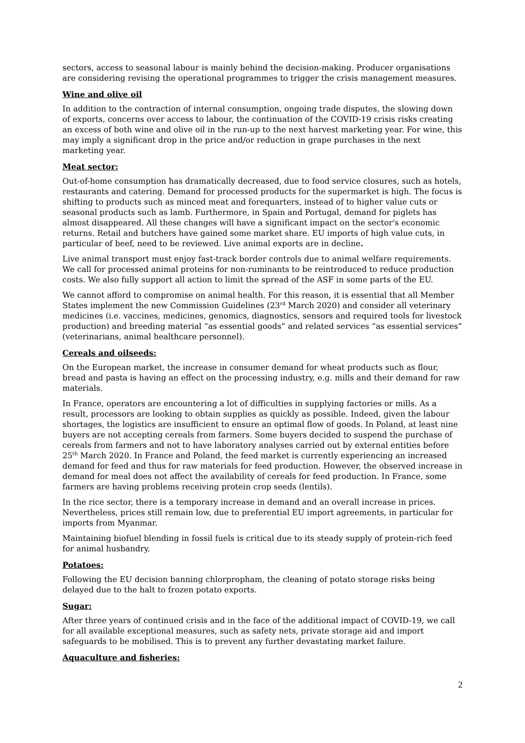sectors, access to seasonal labour is mainly behind the decision-making. Producer organisations are considering revising the operational programmes to trigger the crisis management measures.
Wine and olive oil
In addition to the contraction of internal consumption, ongoing trade disputes, the slowing down of exports, concerns over access to labour, the continuation of the COVID-19 crisis risks creating an excess of both wine and olive oil in the run-up to the next harvest marketing year. For wine, this may imply a significant drop in the price and/or reduction in grape purchases in the next marketing year.
Meat sector:
Out-of-home consumption has dramatically decreased, due to food service closures, such as hotels, restaurants and catering. Demand for processed products for the supermarket is high. The focus is shifting to products such as minced meat and forequarters, instead of to higher value cuts or seasonal products such as lamb. Furthermore, in Spain and Portugal, demand for piglets has almost disappeared. All these changes will have a significant impact on the sector's economic returns. Retail and butchers have gained some market share. EU imports of high value cuts, in particular of beef, need to be reviewed. Live animal exports are in decline.
Live animal transport must enjoy fast-track border controls due to animal welfare requirements. We call for processed animal proteins for non-ruminants to be reintroduced to reduce production costs. We also fully support all action to limit the spread of the ASF in some parts of the EU.
We cannot afford to compromise on animal health. For this reason, it is essential that all Member States implement the new Commission Guidelines (23<sup>rd</sup> March 2020) and consider all veterinary medicines (i.e. vaccines, medicines, genomics, diagnostics, sensors and required tools for livestock production) and breeding material “as essential goods” and related services “as essential services” (veterinarians, animal healthcare personnel).
Cereals and oilseeds:
On the European market, the increase in consumer demand for wheat products such as flour, bread and pasta is having an effect on the processing industry, e.g. mills and their demand for raw materials.
In France, operators are encountering a lot of difficulties in supplying factories or mills. As a result, processors are looking to obtain supplies as quickly as possible. Indeed, given the labour shortages, the logistics are insufficient to ensure an optimal flow of goods. In Poland, at least nine buyers are not accepting cereals from farmers. Some buyers decided to suspend the purchase of cereals from farmers and not to have laboratory analyses carried out by external entities before 25<sup>th</sup> March 2020. In France and Poland, the feed market is currently experiencing an increased demand for feed and thus for raw materials for feed production. However, the observed increase in demand for meal does not affect the availability of cereals for feed production. In France, some farmers are having problems receiving protein crop seeds (lentils).
In the rice sector, there is a temporary increase in demand and an overall increase in prices. Nevertheless, prices still remain low, due to preferential EU import agreements, in particular for imports from Myanmar.
Maintaining biofuel blending in fossil fuels is critical due to its steady supply of protein-rich feed for animal husbandry.
Potatoes:
Following the EU decision banning chlorpropham, the cleaning of potato storage risks being delayed due to the halt to frozen potato exports.
Sugar:
After three years of continued crisis and in the face of the additional impact of COVID-19, we call for all available exceptional measures, such as safety nets, private storage aid and import safeguards to be mobilised. This is to prevent any further devastating market failure.
Aquaculture and fisheries:
2